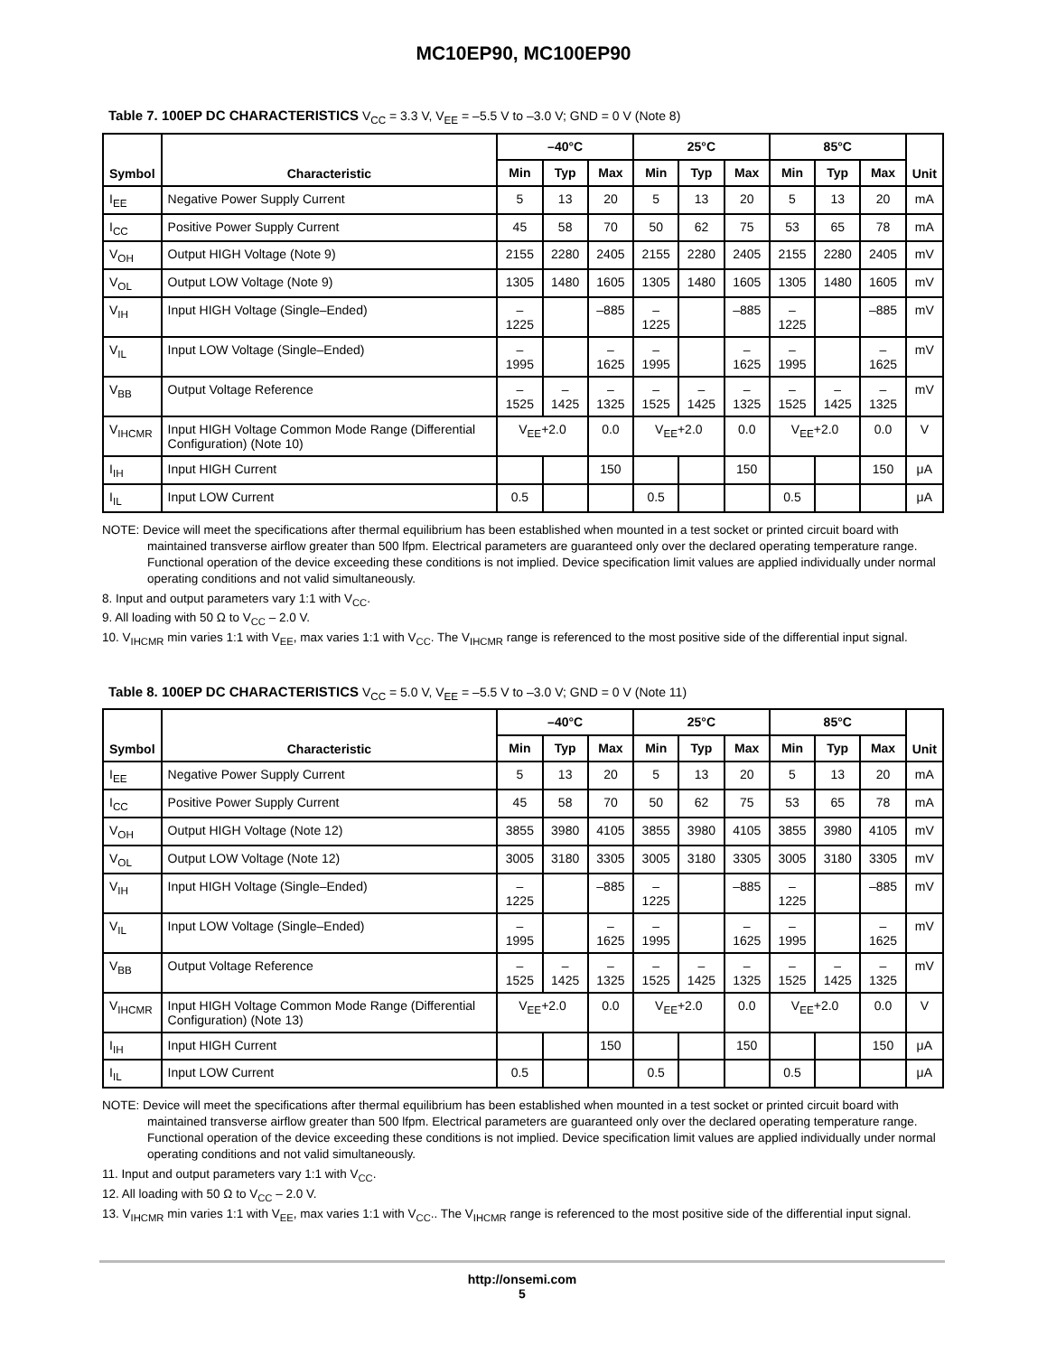MC10EP90, MC100EP90
Table 7. 100EP DC CHARACTERISTICS V<sub>CC</sub> = 3.3 V, V<sub>EE</sub> = –5.5 V to –3.0 V; GND = 0 V (Note 8)
| Symbol | Characteristic | –40°C | | | 25°C | | | 85°C | | | Unit |
| --- | --- | --- | --- | --- | --- | --- | --- | --- | --- | --- | --- |
| | | Min | Typ | Max | Min | Typ | Max | Min | Typ | Max | |
| I<sub>EE</sub> | Negative Power Supply Current | 5 | 13 | 20 | 5 | 13 | 20 | 5 | 13 | 20 | mA |
| I<sub>CC</sub> | Positive Power Supply Current | 45 | 58 | 70 | 50 | 62 | 75 | 53 | 65 | 78 | mA |
| V<sub>OH</sub> | Output HIGH Voltage (Note 9) | 2155 | 2280 | 2405 | 2155 | 2280 | 2405 | 2155 | 2280 | 2405 | mV |
| V<sub>OL</sub> | Output LOW Voltage (Note 9) | 1305 | 1480 | 1605 | 1305 | 1480 | 1605 | 1305 | 1480 | 1605 | mV |
| V<sub>IH</sub> | Input HIGH Voltage (Single–Ended) | –1225 | | –885 | –1225 | | –885 | –1225 | | –885 | mV |
| V<sub>IL</sub> | Input LOW Voltage (Single–Ended) | –1995 | | –1625 | –1995 | | –1625 | –1995 | | –1625 | mV |
| V<sub>BB</sub> | Output Voltage Reference | –1525 | –1425 | –1325 | –1525 | –1425 | –1325 | –1525 | –1425 | –1325 | mV |
| V<sub>IHCMR</sub> | Input HIGH Voltage Common Mode Range (Differential Configuration) (Note 10) | V<sub>EE</sub>+2.0 | | 0.0 | V<sub>EE</sub>+2.0 | | 0.0 | V<sub>EE</sub>+2.0 | | 0.0 | V |
| I<sub>IH</sub> | Input HIGH Current | | | 150 | | | 150 | | | 150 | μA |
| I<sub>IL</sub> | Input LOW Current | 0.5 | | | 0.5 | | | 0.5 | | | μA |
NOTE: Device will meet the specifications after thermal equilibrium has been established when mounted in a test socket or printed circuit board with maintained transverse airflow greater than 500 lfpm. Electrical parameters are guaranteed only over the declared operating temperature range. Functional operation of the device exceeding these conditions is not implied. Device specification limit values are applied individually under normal operating conditions and not valid simultaneously.
8. Input and output parameters vary 1:1 with V<sub>CC</sub>.
9. All loading with 50 Ω to V<sub>CC</sub> – 2.0 V.
10. V<sub>IHCMR</sub> min varies 1:1 with V<sub>EE</sub>, max varies 1:1 with V<sub>CC</sub>. The V<sub>IHCMR</sub> range is referenced to the most positive side of the differential input signal.
Table 8. 100EP DC CHARACTERISTICS V<sub>CC</sub> = 5.0 V, V<sub>EE</sub> = –5.5 V to –3.0 V; GND = 0 V (Note 11)
| Symbol | Characteristic | –40°C | | | 25°C | | | 85°C | | | Unit |
| --- | --- | --- | --- | --- | --- | --- | --- | --- | --- | --- | --- |
| | | Min | Typ | Max | Min | Typ | Max | Min | Typ | Max | |
| I<sub>EE</sub> | Negative Power Supply Current | 5 | 13 | 20 | 5 | 13 | 20 | 5 | 13 | 20 | mA |
| I<sub>CC</sub> | Positive Power Supply Current | 45 | 58 | 70 | 50 | 62 | 75 | 53 | 65 | 78 | mA |
| V<sub>OH</sub> | Output HIGH Voltage (Note 12) | 3855 | 3980 | 4105 | 3855 | 3980 | 4105 | 3855 | 3980 | 4105 | mV |
| V<sub>OL</sub> | Output LOW Voltage (Note 12) | 3005 | 3180 | 3305 | 3005 | 3180 | 3305 | 3005 | 3180 | 3305 | mV |
| V<sub>IH</sub> | Input HIGH Voltage (Single–Ended) | –1225 | | –885 | –1225 | | –885 | –1225 | | –885 | mV |
| V<sub>IL</sub> | Input LOW Voltage (Single–Ended) | –1995 | | –1625 | –1995 | | –1625 | –1995 | | –1625 | mV |
| V<sub>BB</sub> | Output Voltage Reference | –1525 | –1425 | –1325 | –1525 | –1425 | –1325 | –1525 | –1425 | –1325 | mV |
| V<sub>IHCMR</sub> | Input HIGH Voltage Common Mode Range (Differential Configuration) (Note 13) | V<sub>EE</sub>+2.0 | | 0.0 | V<sub>EE</sub>+2.0 | | 0.0 | V<sub>EE</sub>+2.0 | | 0.0 | V |
| I<sub>IH</sub> | Input HIGH Current | | | 150 | | | 150 | | | 150 | μA |
| I<sub>IL</sub> | Input LOW Current | 0.5 | | | 0.5 | | | 0.5 | | | μA |
NOTE: Device will meet the specifications after thermal equilibrium has been established when mounted in a test socket or printed circuit board with maintained transverse airflow greater than 500 lfpm. Electrical parameters are guaranteed only over the declared operating temperature range. Functional operation of the device exceeding these conditions is not implied. Device specification limit values are applied individually under normal operating conditions and not valid simultaneously.
11. Input and output parameters vary 1:1 with V<sub>CC</sub>.
12. All loading with 50 Ω to V<sub>CC</sub> – 2.0 V.
13. V<sub>IHCMR</sub> min varies 1:1 with V<sub>EE</sub>, max varies 1:1 with V<sub>CC</sub>.. The V<sub>IHCMR</sub> range is referenced to the most positive side of the differential input signal.
http://onsemi.com
5